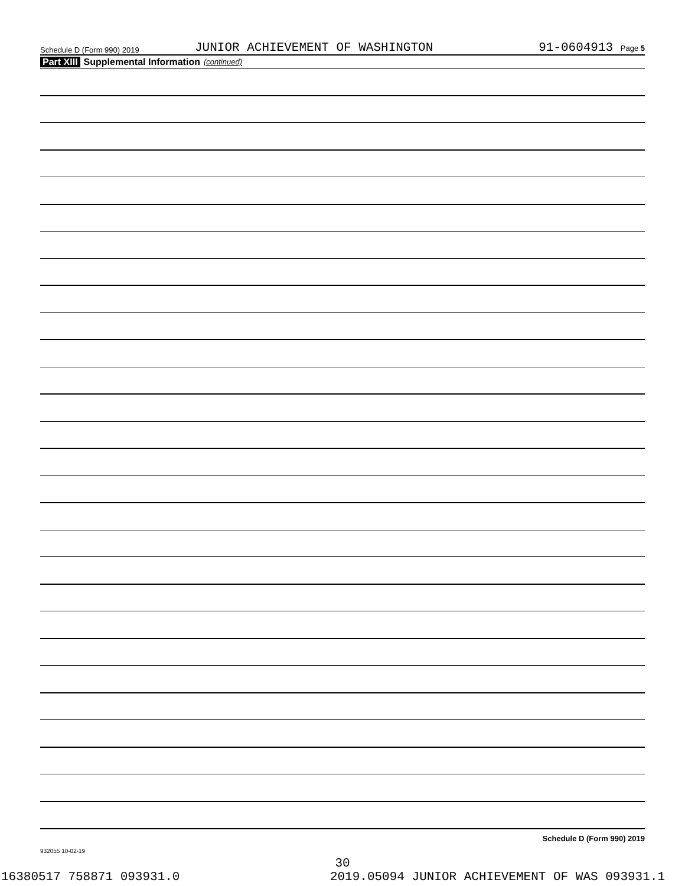Schedule D (Form 990) 2019 JUNIOR ACHIEVEMENT OF WASHINGTON 91-0604913 Page 5
Part XIII Supplemental Information (continued)
Schedule D (Form 990) 2019
932055 10-02-19
30
16380517 758871 093931.0 2019.05094 JUNIOR ACHIEVEMENT OF WAS 093931.1